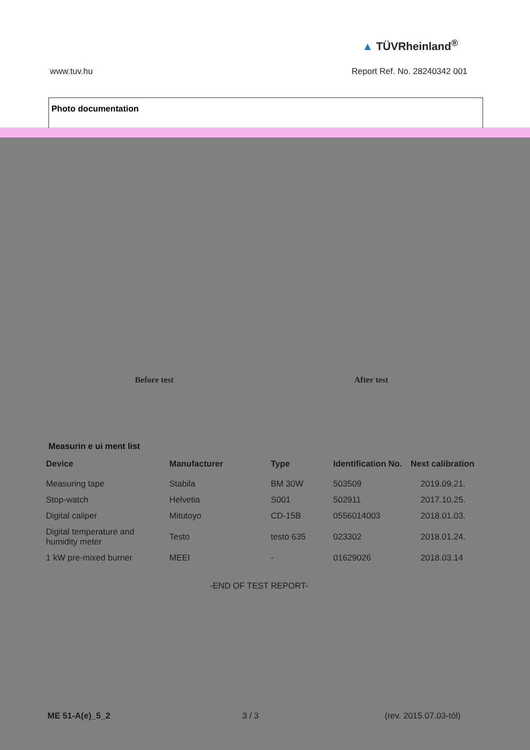▲ TÜVRheinland<sup>®</sup>
www.tuv.hu Report Ref. No. 28240342 001
Photo documentation
Before test After test
Measurin e ui ment list
| Device | Manufacturer | Type | Identification No. | Next calibration |
| --- | --- | --- | --- | --- |
| Measuring tape | Stabila | BM 30W | 503509 | 2019.09.21. |
| Stop-watch | Helvetia | S001 | 502911 | 2017.10.25. |
| Digital caliper | Mitutoyo | CD-15B | 0556014003 | 2018.01.03. |
| Digital temperature and humidity meter | Testo | testo 635 | 023302 | 2018.01.24. |
| 1 kW pre-mixed burner | MEEI | - | 01629026 | 2018.03.14 |
-END OF TEST REPORT-
ME 51-A(e)_5_2 3 / 3 (rev. 2015.07.03-tól)